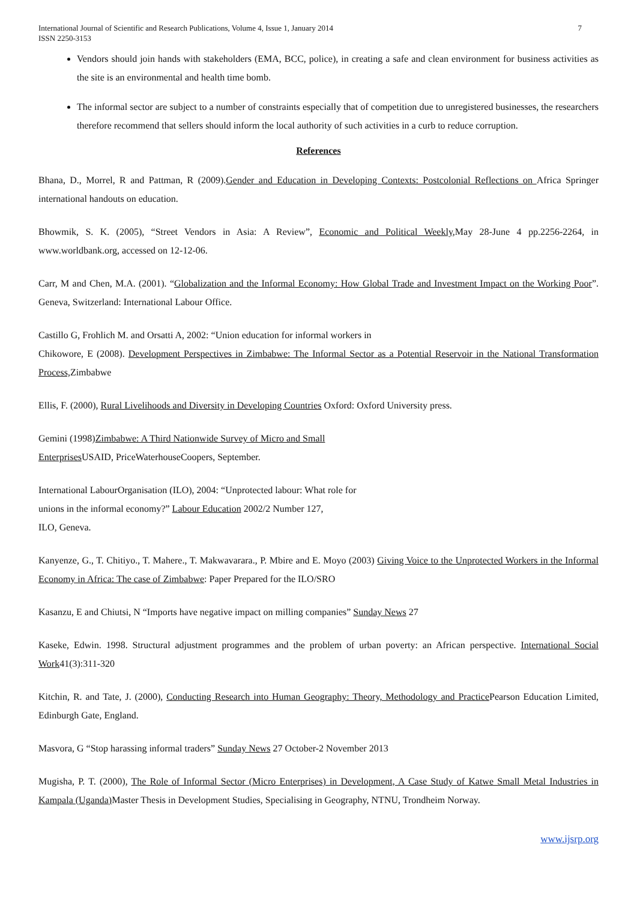International Journal of Scientific and Research Publications, Volume 4, Issue 1, January 2014
ISSN 2250-3153 7
Vendors should join hands with stakeholders (EMA, BCC, police), in creating a safe and clean environment for business activities as the site is an environmental and health time bomb.
The informal sector are subject to a number of constraints especially that of competition due to unregistered businesses, the researchers therefore recommend that sellers should inform the local authority of such activities in a curb to reduce corruption.
References
Bhana, D., Morrel, R and Pattman, R (2009).Gender and Education in Developing Contexts: Postcolonial Reflections on Africa Springer international handouts on education.
Bhowmik, S. K. (2005), “Street Vendors in Asia: A Review”, Economic and Political Weekly, May 28-June 4 pp.2256-2264, in www.worldbank.org, accessed on 12-12-06.
Carr, M and Chen, M.A. (2001). “Globalization and the Informal Economy: How Global Trade and Investment Impact on the Working Poor”. Geneva, Switzerland: International Labour Office.
Castillo G, Frohlich M. and Orsatti A, 2002: “Union education for informal workers in
Chikowore, E (2008). Development Perspectives in Zimbabwe: The Informal Sector as a Potential Reservoir in the National Transformation Process, Zimbabwe
Ellis, F. (2000), Rural Livelihoods and Diversity in Developing Countries Oxford: Oxford University press.
Gemini (1998)Zimbabwe: A Third Nationwide Survey of Micro and Small
Enterprises USAID, PriceWaterhouseCoopers, September.
International LabourOrganisation (ILO), 2004: “Unprotected labour: What role for
unions in the informal economy?” Labour Education 2002/2 Number 127,
ILO, Geneva.
Kanyenze, G., T. Chitiyo., T. Mahere., T. Makwavarara., P. Mbire and E. Moyo (2003) Giving Voice to the Unprotected Workers in the Informal Economy in Africa: The case of Zimbabwe: Paper Prepared for the ILO/SRO
Kasanzu, E and Chiutsi, N “Imports have negative impact on milling companies” Sunday News 27
Kaseke, Edwin. 1998. Structural adjustment programmes and the problem of urban poverty: an African perspective. International Social Work41(3):311-320
Kitchin, R. and Tate, J. (2000), Conducting Research into Human Geography: Theory, Methodology and Practice Pearson Education Limited, Edinburgh Gate, England.
Masvora, G “Stop harassing informal traders” Sunday News 27 October-2 November 2013
Mugisha, P. T. (2000), The Role of Informal Sector (Micro Enterprises) in Development, A Case Study of Katwe Small Metal Industries in Kampala (Uganda) Master Thesis in Development Studies, Specialising in Geography, NTNU, Trondheim Norway.
www.ijsrp.org